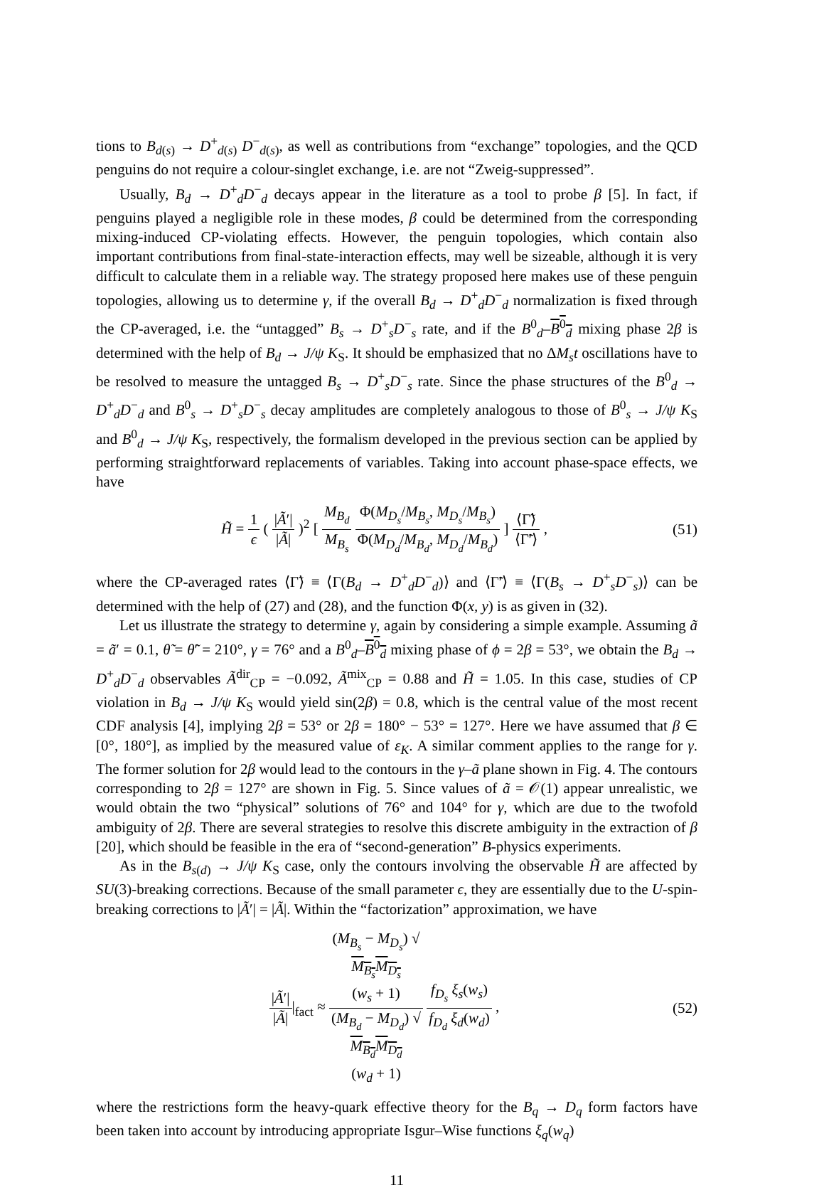tions to B<sub>d(s)</sub> → D<sup>+</sup><sub>d(s)</sub> D<sup>−</sup><sub>d(s)</sub>, as well as contributions from “exchange” topologies, and the QCD penguins do not require a colour-singlet exchange, i.e. are not “Zweig-suppressed”.
Usually, B<sub>d</sub> → D<sup>+</sup><sub>d</sub>D<sup>−</sup><sub>d</sub> decays appear in the literature as a tool to probe β [5]. In fact, if penguins played a negligible role in these modes, β could be determined from the corresponding mixing-induced CP-violating effects. However, the penguin topologies, which contain also important contributions from final-state-interaction effects, may well be sizeable, although it is very difficult to calculate them in a reliable way. The strategy proposed here makes use of these penguin topologies, allowing us to determine γ, if the overall B<sub>d</sub> → D<sup>+</sup><sub>d</sub>D<sup>−</sup><sub>d</sub> normalization is fixed through the CP-averaged, i.e. the “untagged” B<sub>s</sub> → D<sup>+</sup><sub>s</sub>D<sup>−</sup><sub>s</sub> rate, and if the B<sup>0</sup><sub>d</sub>–B<sup>0</sup><sub>d</sub> mixing phase 2β is determined with the help of B<sub>d</sub> → J/ψ K<sub>S</sub>. It should be emphasized that no ΔM<sub>s</sub>t oscillations have to be resolved to measure the untagged B<sub>s</sub> → D<sup>+</sup><sub>s</sub>D<sup>−</sup><sub>s</sub> rate. Since the phase structures of the B<sup>0</sup><sub>d</sub> → D<sup>+</sup><sub>d</sub>D<sup>−</sup><sub>d</sub> and B<sup>0</sup><sub>s</sub> → D<sup>+</sup><sub>s</sub>D<sup>−</sup><sub>s</sub> decay amplitudes are completely analogous to those of B<sup>0</sup><sub>s</sub> → J/ψ K<sub>S</sub> and B<sup>0</sup><sub>d</sub> → J/ψ K<sub>S</sub>, respectively, the formalism developed in the previous section can be applied by performing straightforward replacements of variables. Taking into account phase-space effects, we have
H̃ = 1 ϵ ( |Ã′| |Ã| )<sup>2</sup> [ M<sub>B<sub>d</sub></sub> M<sub>B<sub>s</sub></sub> Φ(M<sub>D<sub>s</sub></sub>/M<sub>B<sub>s</sub></sub>, M<sub>D<sub>s</sub></sub>/M<sub>B<sub>s</sub></sub>) Φ(M<sub>D<sub>d</sub></sub>/M<sub>B<sub>d</sub></sub>, M<sub>D<sub>d</sub></sub>/M<sub>B<sub>d</sub></sub>) ] ⟨Γ̃⟩ ⟨Γ̃′⟩ ,
(51)
where the CP-averaged rates ⟨Γ̃⟩ ≡ ⟨Γ(B<sub>d</sub> → D<sup>+</sup><sub>d</sub>D<sup>−</sup><sub>d</sub>)⟩ and ⟨Γ̃′⟩ ≡ ⟨Γ(B<sub>s</sub> → D<sup>+</sup><sub>s</sub>D<sup>−</sup><sub>s</sub>)⟩ can be determined with the help of (27) and (28), and the function Φ(x, y) is as given in (32).
Let us illustrate the strategy to determine γ, again by considering a simple example. Assuming ã = ã′ = 0.1, θ̃ = θ̃′ = 210°, γ = 76° and a B<sup>0</sup><sub>d</sub>–B<sup>0</sup><sub>d</sub> mixing phase of ϕ = 2β = 53°, we obtain the B<sub>d</sub> → D<sup>+</sup><sub>d</sub>D<sup>−</sup><sub>d</sub> observables Ã<sup>dir</sup><sub>CP</sub> = −0.092, Ã<sup>mix</sup><sub>CP</sub> = 0.88 and H̃ = 1.05. In this case, studies of CP violation in B<sub>d</sub> → J/ψ K<sub>S</sub> would yield sin(2β) = 0.8, which is the central value of the most recent CDF analysis [4], implying 2β = 53° or 2β = 180° − 53° = 127°. Here we have assumed that β ∈ [0°, 180°], as implied by the measured value of ε<sub>K</sub>. A similar comment applies to the range for γ. The former solution for 2β would lead to the contours in the γ–ã plane shown in Fig. 4. The contours corresponding to 2β = 127° are shown in Fig. 5. Since values of ã = 𝒪(1) appear unrealistic, we would obtain the two “physical” solutions of 76° and 104° for γ, which are due to the twofold ambiguity of 2β. There are several strategies to resolve this discrete ambiguity in the extraction of β [20], which should be feasible in the era of “second-generation” B-physics experiments.
As in the B<sub>s(d)</sub> → J/ψ K<sub>S</sub> case, only the contours involving the observable H̃ are affected by SU(3)-breaking corrections. Because of the small parameter ϵ, they are essentially due to the U-spin-breaking corrections to |Ã′| = |Ã|. Within the “factorization” approximation, we have
|Ã′| |Ã||<sub>fact</sub> ≈ (M<sub>B<sub>s</sub></sub> − M<sub>D<sub>s</sub></sub>) √
M<sub>B<sub>s</sub></sub>M<sub>D<sub>s</sub></sub>
(w<sub>s</sub> + 1) (M<sub>B<sub>d</sub></sub> − M<sub>D<sub>d</sub></sub>) √
M<sub>B<sub>d</sub></sub>M<sub>D<sub>d</sub></sub>
(w<sub>d</sub> + 1) f<sub>D<sub>s</sub></sub> ξ<sub>s</sub>(w<sub>s</sub>) f<sub>D<sub>d</sub></sub> ξ<sub>d</sub>(w<sub>d</sub>) ,
(52)
where the restrictions form the heavy-quark effective theory for the B<sub>q</sub> → D<sub>q</sub> form factors have been taken into account by introducing appropriate Isgur–Wise functions ξ<sub>q</sub>(w<sub>q</sub>)
11